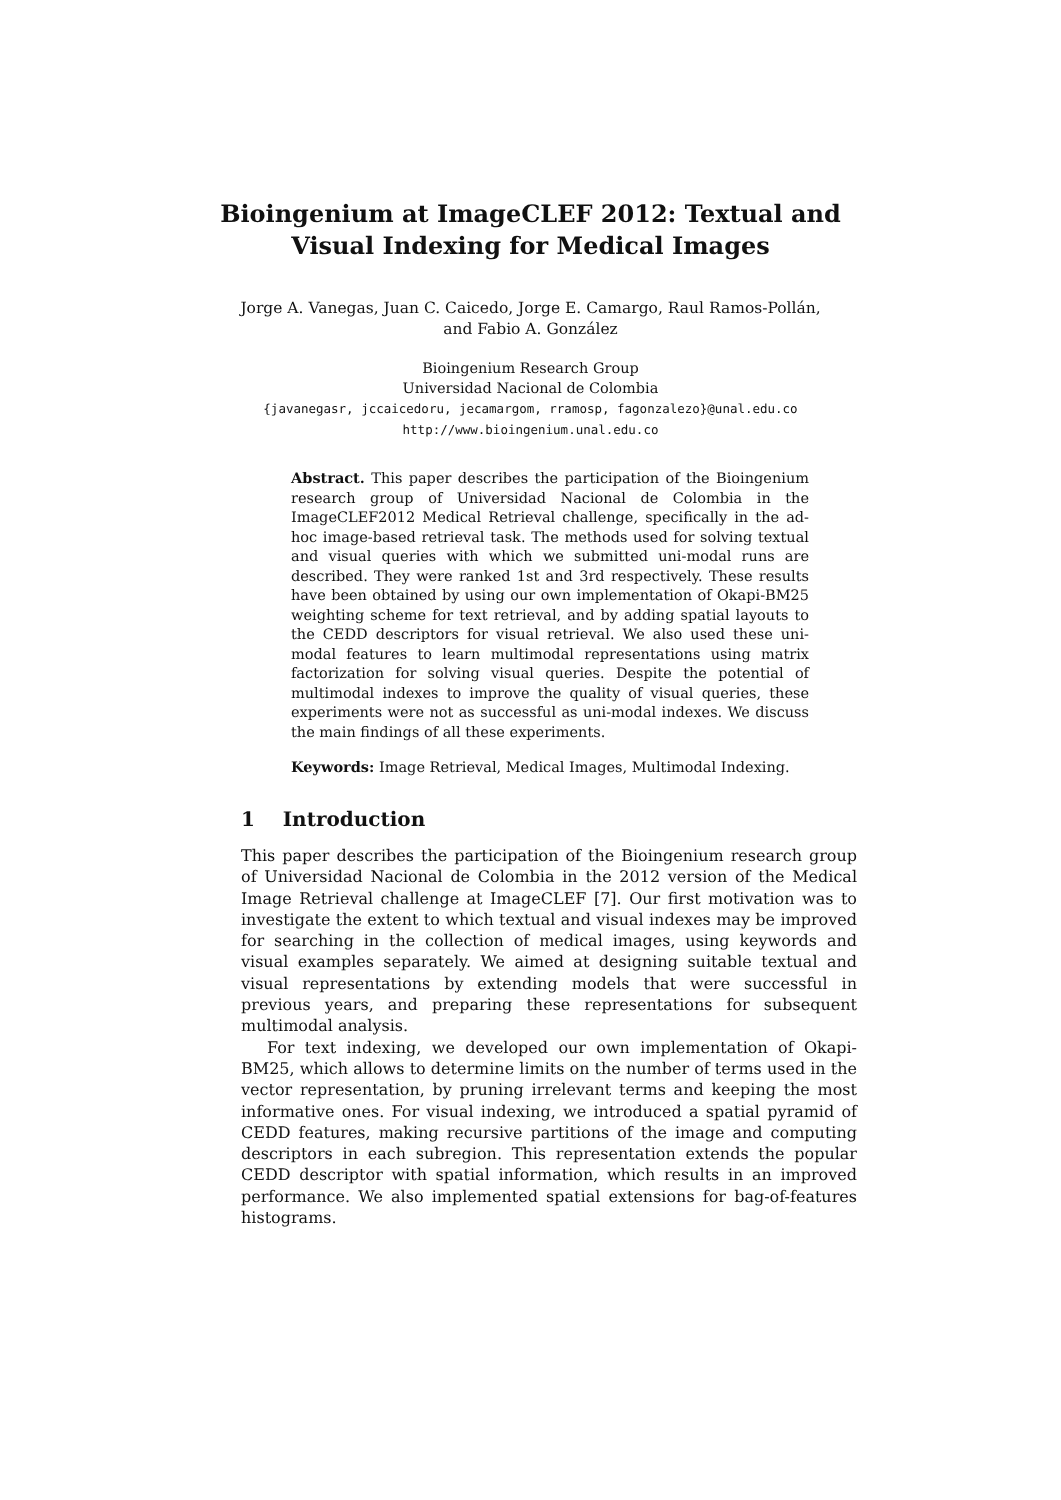Bioingenium at ImageCLEF 2012: Textual and
Visual Indexing for Medical Images
Jorge A. Vanegas, Juan C. Caicedo, Jorge E. Camargo, Raul Ramos-Pollán,
and Fabio A. González
Bioingenium Research Group
Universidad Nacional de Colombia
{javanegasr, jccaicedoru, jecamargom, rramosp, fagonzalezo}@unal.edu.co
http://www.bioingenium.unal.edu.co
Abstract. This paper describes the participation of the Bioingenium research group of Universidad Nacional de Colombia in the ImageCLEF2012 Medical Retrieval challenge, specifically in the ad-hoc image-based retrieval task. The methods used for solving textual and visual queries with which we submitted uni-modal runs are described. They were ranked 1st and 3rd respectively. These results have been obtained by using our own implementation of Okapi-BM25 weighting scheme for text retrieval, and by adding spatial layouts to the CEDD descriptors for visual retrieval. We also used these uni-modal features to learn multimodal representations using matrix factorization for solving visual queries. Despite the potential of multimodal indexes to improve the quality of visual queries, these experiments were not as successful as uni-modal indexes. We discuss the main findings of all these experiments.
Keywords: Image Retrieval, Medical Images, Multimodal Indexing.
1 Introduction
This paper describes the participation of the Bioingenium research group of Universidad Nacional de Colombia in the 2012 version of the Medical Image Retrieval challenge at ImageCLEF [7]. Our first motivation was to investigate the extent to which textual and visual indexes may be improved for searching in the collection of medical images, using keywords and visual examples separately. We aimed at designing suitable textual and visual representations by extending models that were successful in previous years, and preparing these representations for subsequent multimodal analysis.
For text indexing, we developed our own implementation of Okapi-BM25, which allows to determine limits on the number of terms used in the vector representation, by pruning irrelevant terms and keeping the most informative ones. For visual indexing, we introduced a spatial pyramid of CEDD features, making recursive partitions of the image and computing descriptors in each subregion. This representation extends the popular CEDD descriptor with spatial information, which results in an improved performance. We also implemented spatial extensions for bag-of-features histograms.